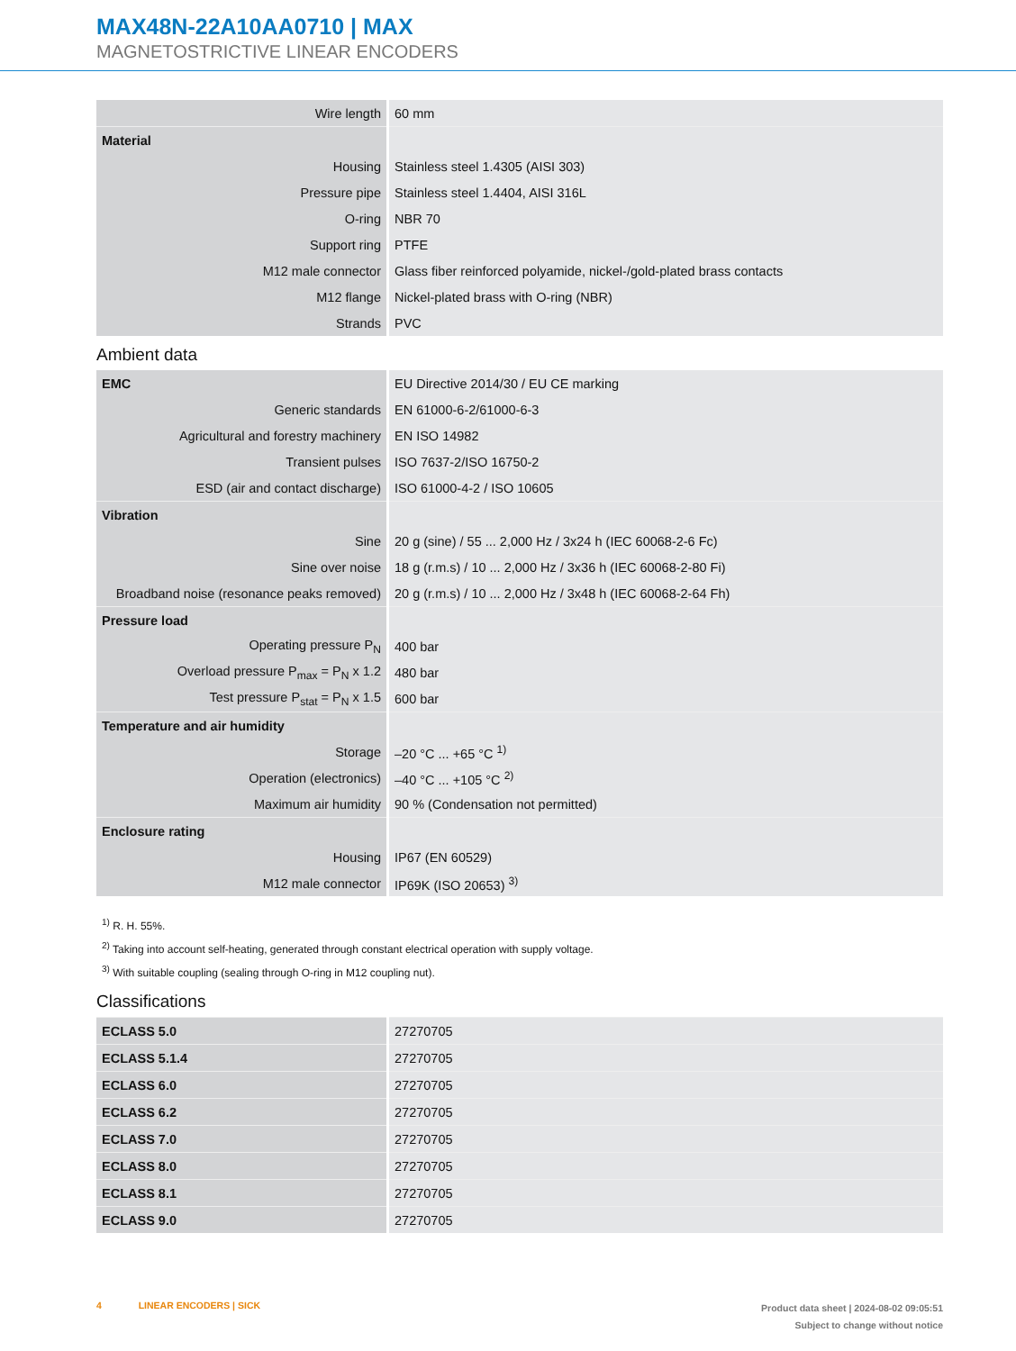MAX48N-22A10AA0710 | MAX
MAGNETOSTRICTIVE LINEAR ENCODERS
| Wire length | 60 mm |
| Material | |
| Housing | Stainless steel 1.4305 (AISI 303) |
| Pressure pipe | Stainless steel 1.4404, AISI 316L |
| O-ring | NBR 70 |
| Support ring | PTFE |
| M12 male connector | Glass fiber reinforced polyamide, nickel-/gold-plated brass contacts |
| M12 flange | Nickel-plated brass with O-ring (NBR) |
| Strands | PVC |
Ambient data
| EMC | EU Directive 2014/30 / EU CE marking |
| Generic standards | EN 61000-6-2/61000-6-3 |
| Agricultural and forestry machinery | EN ISO 14982 |
| Transient pulses | ISO 7637-2/ISO 16750-2 |
| ESD (air and contact discharge) | ISO 61000-4-2 / ISO 10605 |
| Vibration | |
| Sine | 20 g (sine) / 55 ... 2,000 Hz / 3x24 h (IEC 60068-2-6 Fc) |
| Sine over noise | 18 g (r.m.s) / 10 ... 2,000 Hz / 3x36 h (IEC 60068-2-80 Fi) |
| Broadband noise (resonance peaks removed) | 20 g (r.m.s) / 10 ... 2,000 Hz / 3x48 h (IEC 60068-2-64 Fh) |
| Pressure load | |
| Operating pressure P<sub>N</sub> | 400 bar |
| Overload pressure P<sub>max</sub> = P<sub>N</sub> x 1.2 | 480 bar |
| Test pressure P<sub>stat</sub> = P<sub>N</sub> x 1.5 | 600 bar |
| Temperature and air humidity | |
| Storage | –20 °C ... +65 °C <sup>1)</sup> |
| Operation (electronics) | –40 °C ... +105 °C <sup>2)</sup> |
| Maximum air humidity | 90 % (Condensation not permitted) |
| Enclosure rating | |
| Housing | IP67 (EN 60529) |
| M12 male connector | IP69K (ISO 20653) <sup>3)</sup> |
<sup>1)</sup> R. H. 55%.
<sup>2)</sup> Taking into account self-heating, generated through constant electrical operation with supply voltage.
<sup>3)</sup> With suitable coupling (sealing through O-ring in M12 coupling nut).
Classifications
| ECLASS 5.0 | 27270705 |
| ECLASS 5.1.4 | 27270705 |
| ECLASS 6.0 | 27270705 |
| ECLASS 6.2 | 27270705 |
| ECLASS 7.0 | 27270705 |
| ECLASS 8.0 | 27270705 |
| ECLASS 8.1 | 27270705 |
| ECLASS 9.0 | 27270705 |
4 LINEAR ENCODERS | SICK
Product data sheet | 2024-08-02 09:05:51
Subject to change without notice